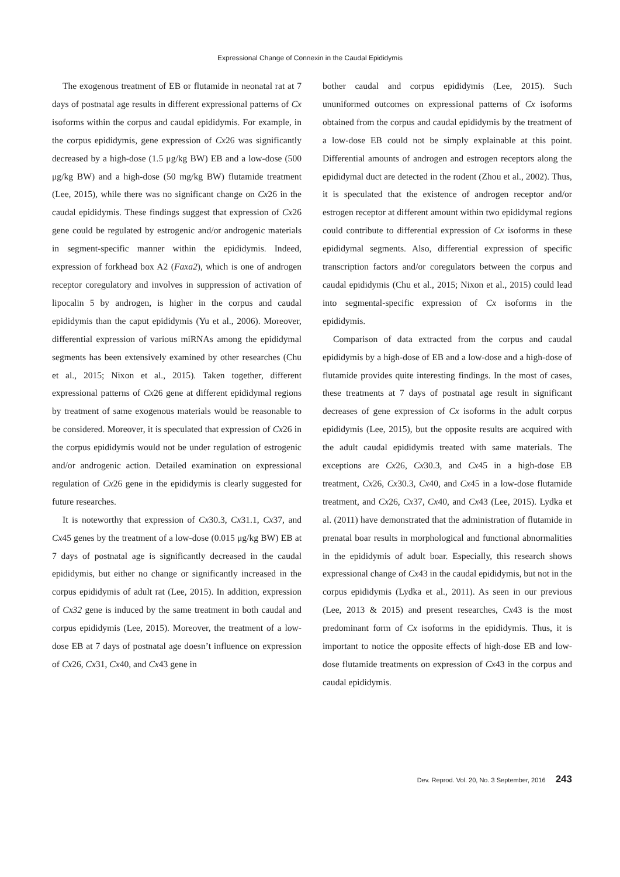Expressional Change of Connexin in the Caudal Epididymis
The exogenous treatment of EB or flutamide in neonatal rat at 7 days of postnatal age results in different expressional patterns of Cx isoforms within the corpus and caudal epididymis. For example, in the corpus epididymis, gene expression of Cx26 was significantly decreased by a high-dose (1.5 μg/kg BW) EB and a low-dose (500 μg/kg BW) and a high-dose (50 mg/kg BW) flutamide treatment (Lee, 2015), while there was no significant change on Cx26 in the caudal epididymis. These findings suggest that expression of Cx26 gene could be regulated by estrogenic and/or androgenic materials in segment-specific manner within the epididymis. Indeed, expression of forkhead box A2 (Faxa2), which is one of androgen receptor coregulatory and involves in suppression of activation of lipocalin 5 by androgen, is higher in the corpus and caudal epididymis than the caput epididymis (Yu et al., 2006). Moreover, differential expression of various miRNAs among the epididymal segments has been extensively examined by other researches (Chu et al., 2015; Nixon et al., 2015). Taken together, different expressional patterns of Cx26 gene at different epididymal regions by treatment of same exogenous materials would be reasonable to be considered. Moreover, it is speculated that expression of Cx26 in the corpus epididymis would not be under regulation of estrogenic and/or androgenic action. Detailed examination on expressional regulation of Cx26 gene in the epididymis is clearly suggested for future researches.
It is noteworthy that expression of Cx30.3, Cx31.1, Cx37, and Cx45 genes by the treatment of a low-dose (0.015 μg/kg BW) EB at 7 days of postnatal age is significantly decreased in the caudal epididymis, but either no change or significantly increased in the corpus epididymis of adult rat (Lee, 2015). In addition, expression of Cx32 gene is induced by the same treatment in both caudal and corpus epididymis (Lee, 2015). Moreover, the treatment of a low-dose EB at 7 days of postnatal age doesn’t influence on expression of Cx26, Cx31, Cx40, and Cx43 gene in
bother caudal and corpus epididymis (Lee, 2015). Such ununiformed outcomes on expressional patterns of Cx isoforms obtained from the corpus and caudal epididymis by the treatment of a low-dose EB could not be simply explainable at this point. Differential amounts of androgen and estrogen receptors along the epididymal duct are detected in the rodent (Zhou et al., 2002). Thus, it is speculated that the existence of androgen receptor and/or estrogen receptor at different amount within two epididymal regions could contribute to differential expression of Cx isoforms in these epididymal segments. Also, differential expression of specific transcription factors and/or coregulators between the corpus and caudal epididymis (Chu et al., 2015; Nixon et al., 2015) could lead into segmental-specific expression of Cx isoforms in the epididymis.
Comparison of data extracted from the corpus and caudal epididymis by a high-dose of EB and a low-dose and a high-dose of flutamide provides quite interesting findings. In the most of cases, these treatments at 7 days of postnatal age result in significant decreases of gene expression of Cx isoforms in the adult corpus epididymis (Lee, 2015), but the opposite results are acquired with the adult caudal epididymis treated with same materials. The exceptions are Cx26, Cx30.3, and Cx45 in a high-dose EB treatment, Cx26, Cx30.3, Cx40, and Cx45 in a low-dose flutamide treatment, and Cx26, Cx37, Cx40, and Cx43 (Lee, 2015). Lydka et al. (2011) have demonstrated that the administration of flutamide in prenatal boar results in morphological and functional abnormalities in the epididymis of adult boar. Especially, this research shows expressional change of Cx43 in the caudal epididymis, but not in the corpus epididymis (Lydka et al., 2011). As seen in our previous (Lee, 2013 & 2015) and present researches, Cx43 is the most predominant form of Cx isoforms in the epididymis. Thus, it is important to notice the opposite effects of high-dose EB and low-dose flutamide treatments on expression of Cx43 in the corpus and caudal epididymis.
Dev. Reprod. Vol. 20, No. 3 September, 2016 243